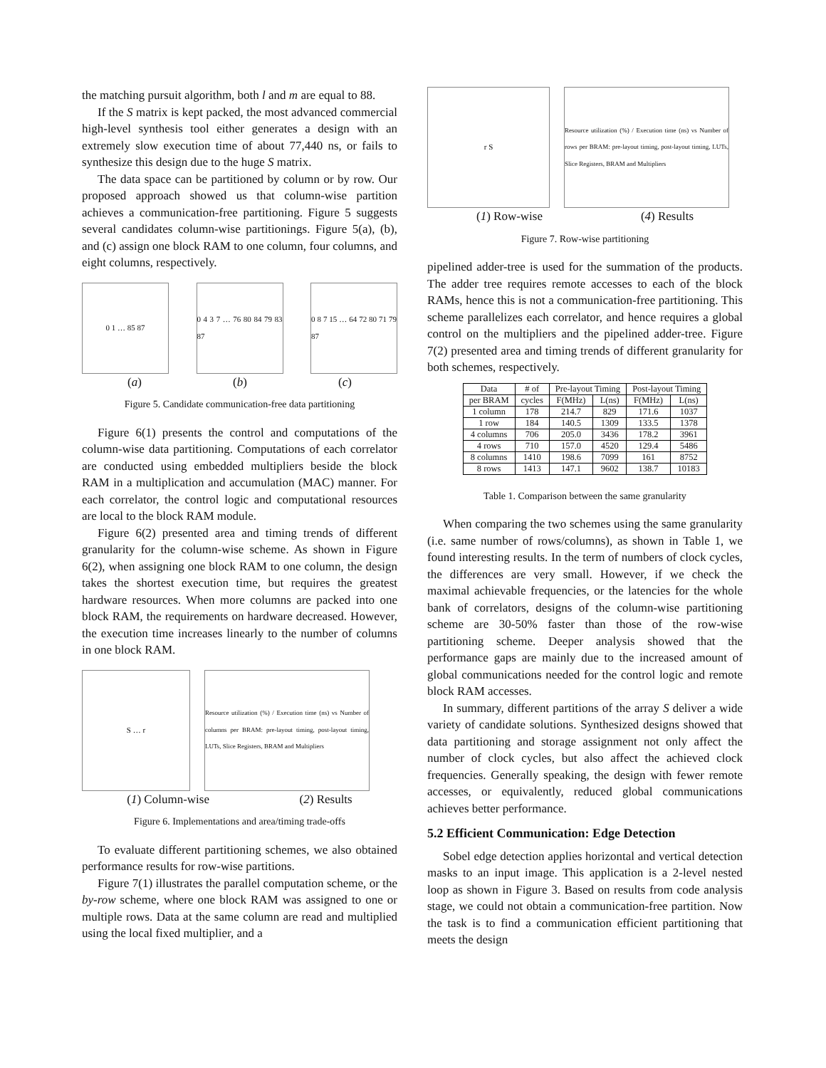the matching pursuit algorithm, both l and m are equal to 88.
If the S matrix is kept packed, the most advanced commercial high-level synthesis tool either generates a design with an extremely slow execution time of about 77,440 ns, or fails to synthesize this design due to the huge S matrix.
The data space can be partitioned by column or by row. Our proposed approach showed us that column-wise partition achieves a communication-free partitioning. Figure 5 suggests several candidates column-wise partitionings. Figure 5(a), (b), and (c) assign one block RAM to one column, four columns, and eight columns, respectively.
0 1 … 85 87 0 4 3 7 … 76 80 84 79 83 87
0 8 7 15 … 64 72 80 71 79 87
(a) (b) (c)
Figure 5. Candidate communication-free data partitioning
Figure 6(1) presents the control and computations of the column-wise data partitioning. Computations of each correlator are conducted using embedded multipliers beside the block RAM in a multiplication and accumulation (MAC) manner. For each correlator, the control logic and computational resources are local to the block RAM module.
Figure 6(2) presented area and timing trends of different granularity for the column-wise scheme. As shown in Figure 6(2), when assigning one block RAM to one column, the design takes the shortest execution time, but requires the greatest hardware resources. When more columns are packed into one block RAM, the requirements on hardware decreased. However, the execution time increases linearly to the number of columns in one block RAM.
S … r
Resource utilization (%) / Execution time (ns) vs Number of columns per BRAM: pre-layout timing, post-layout timing, LUTs, Slice Registers, BRAM and Multipliers
(1) Column-wise (2) Results
Figure 6. Implementations and area/timing trade-offs
To evaluate different partitioning schemes, we also obtained performance results for row-wise partitions.
Figure 7(1) illustrates the parallel computation scheme, or the by-row scheme, where one block RAM was assigned to one or multiple rows. Data at the same column are read and multiplied using the local fixed multiplier, and a
r S
Resource utilization (%) / Execution time (ns) vs Number of rows per BRAM: pre-layout timing, post-layout timing, LUTs, Slice Registers, BRAM and Multipliers
(1) Row-wise (4) Results
Figure 7. Row-wise partitioning
pipelined adder-tree is used for the summation of the products. The adder tree requires remote accesses to each of the block RAMs, hence this is not a communication-free partitioning. This scheme parallelizes each correlator, and hence requires a global control on the multipliers and the pipelined adder-tree. Figure 7(2) presented area and timing trends of different granularity for both schemes, respectively.
| Data | # of | Pre-layout Timing | | Post-layout Timing | |
| --- | --- | --- | --- | --- | --- |
| per BRAM | cycles | F(MHz) | L(ns) | F(MHz) | L(ns) |
| 1 column | 178 | 214.7 | 829 | 171.6 | 1037 |
| 1 row | 184 | 140.5 | 1309 | 133.5 | 1378 |
| 4 columns | 706 | 205.0 | 3436 | 178.2 | 3961 |
| 4 rows | 710 | 157.0 | 4520 | 129.4 | 5486 |
| 8 columns | 1410 | 198.6 | 7099 | 161 | 8752 |
| 8 rows | 1413 | 147.1 | 9602 | 138.7 | 10183 |
Table 1. Comparison between the same granularity
When comparing the two schemes using the same granularity (i.e. same number of rows/columns), as shown in Table 1, we found interesting results. In the term of numbers of clock cycles, the differences are very small. However, if we check the maximal achievable frequencies, or the latencies for the whole bank of correlators, designs of the column-wise partitioning scheme are 30-50% faster than those of the row-wise partitioning scheme. Deeper analysis showed that the performance gaps are mainly due to the increased amount of global communications needed for the control logic and remote block RAM accesses.
In summary, different partitions of the array S deliver a wide variety of candidate solutions. Synthesized designs showed that data partitioning and storage assignment not only affect the number of clock cycles, but also affect the achieved clock frequencies. Generally speaking, the design with fewer remote accesses, or equivalently, reduced global communications achieves better performance.
5.2 Efficient Communication: Edge Detection
Sobel edge detection applies horizontal and vertical detection masks to an input image. This application is a 2-level nested loop as shown in Figure 3. Based on results from code analysis stage, we could not obtain a communication-free partition. Now the task is to find a communication efficient partitioning that meets the design